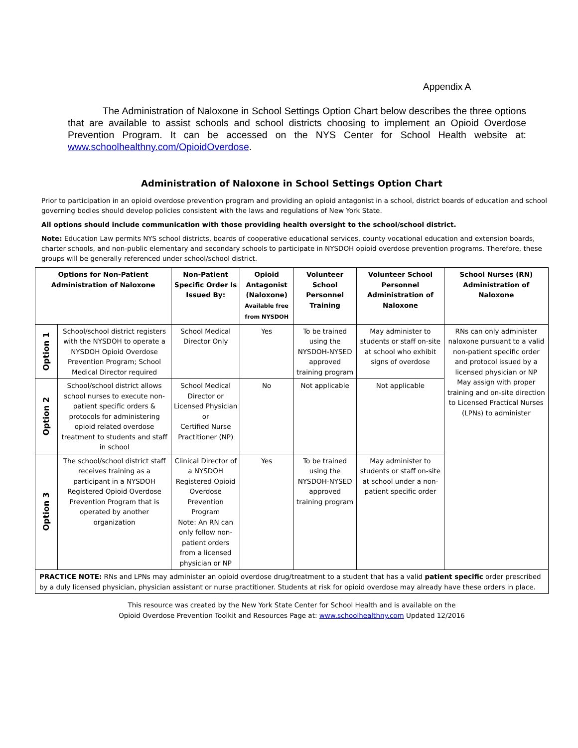Appendix A
The Administration of Naloxone in School Settings Option Chart below describes the three options that are available to assist schools and school districts choosing to implement an Opioid Overdose Prevention Program. It can be accessed on the NYS Center for School Health website at: www.schoolhealthny.com/OpioidOverdose.
Administration of Naloxone in School Settings Option Chart
Prior to participation in an opioid overdose prevention program and providing an opioid antagonist in a school, district boards of education and school governing bodies should develop policies consistent with the laws and regulations of New York State.
All options should include communication with those providing health oversight to the school/school district.
Note: Education Law permits NYS school districts, boards of cooperative educational services, county vocational education and extension boards, charter schools, and non-public elementary and secondary schools to participate in NYSDOH opioid overdose prevention programs. Therefore, these groups will be generally referenced under school/school district.
| Options for Non-Patient Administration of Naloxone | | Non-Patient Specific Order Is Issued By: | Opioid Antagonist (Naloxone) Available free from NYSDOH | Volunteer School Personnel Training | Volunteer School Personnel Administration of Naloxone | School Nurses (RN) Administration of Naloxone |
| --- | --- | --- | --- | --- | --- | --- |
| Option 1 | School/school district registers with the NYSDOH to operate a NYSDOH Opioid Overdose Prevention Program; School Medical Director required | School Medical Director Only | Yes | To be trained using the NYSDOH-NYSED approved training program | May administer to students or staff on-site at school who exhibit signs of overdose | RNs can only administer naloxone pursuant to a valid non-patient specific order and protocol issued by a licensed physician or NP May assign with proper training and on-site direction to Licensed Practical Nurses (LPNs) to administer |
| Option 2 | School/school district allows school nurses to execute non-patient specific orders & protocols for administering opioid related overdose treatment to students and staff in school | School Medical Director or Licensed Physician or Certified Nurse Practitioner (NP) | No | Not applicable | Not applicable | |
| Option 3 | The school/school district staff receives training as a participant in a NYSDOH Registered Opioid Overdose Prevention Program that is operated by another organization | Clinical Director of a NYSDOH Registered Opioid Overdose Prevention Program Note: An RN can only follow non-patient orders from a licensed physician or NP | Yes | To be trained using the NYSDOH-NYSED approved training program | May administer to students or staff on-site at school under a non-patient specific order | |
| PRACTICE NOTE: RNs and LPNs may administer an opioid overdose drug/treatment to a student that has a valid patient specific order prescribed by a duly licensed physician, physician assistant or nurse practitioner. Students at risk for opioid overdose may already have these orders in place. | | | | | | |
This resource was created by the New York State Center for School Health and is available on the
Opioid Overdose Prevention Toolkit and Resources Page at: www.schoolhealthny.com Updated 12/2016